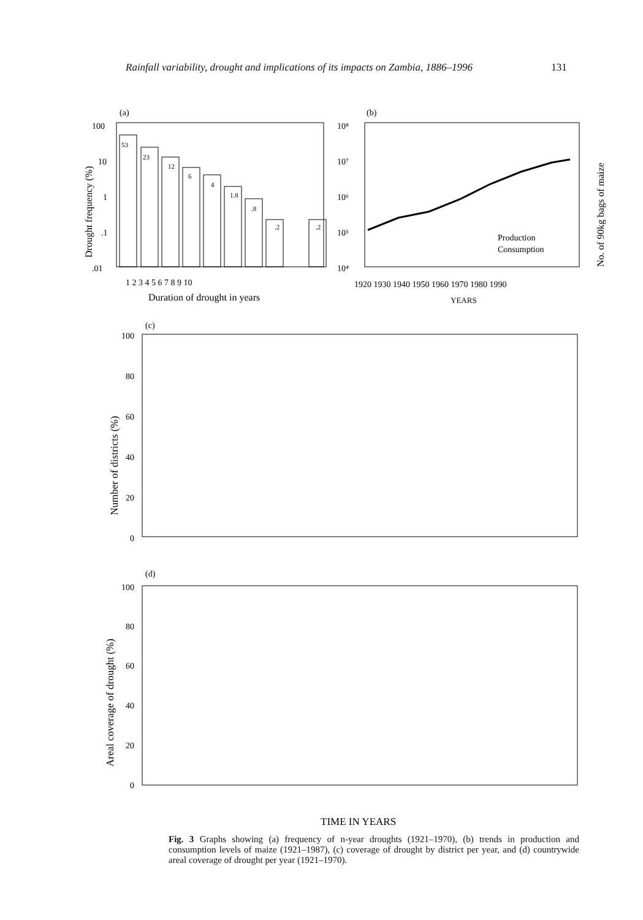Rainfall variability, drought and implications of its impacts on Zambia, 1886–1996 131
(a)
100
10
1
.1
.01
53
23
12
6
4
1.8
.8
.2
.2
1 2 3 4 5 6 7 8 9 10
Duration of drought in years
Drought frequency (%)
(b)
10⁸
10⁷
10⁶
10⁵
10⁴
Production
Consumption
1920 1930 1940 1950 1960 1970 1980 1990
YEARS
No. of 90kg bags of maize
(c)
100
80
60
40
20
0
Number of districts (%)
(d)
100
80
60
40
20
0
Areal coverage of drought (%)
TIME IN YEARS
Fig. 3 Graphs showing (a) frequency of n-year droughts (1921–1970), (b) trends in production and consumption levels of maize (1921–1987), (c) coverage of drought by district per year, and (d) countrywide areal coverage of drought per year (1921–1970).